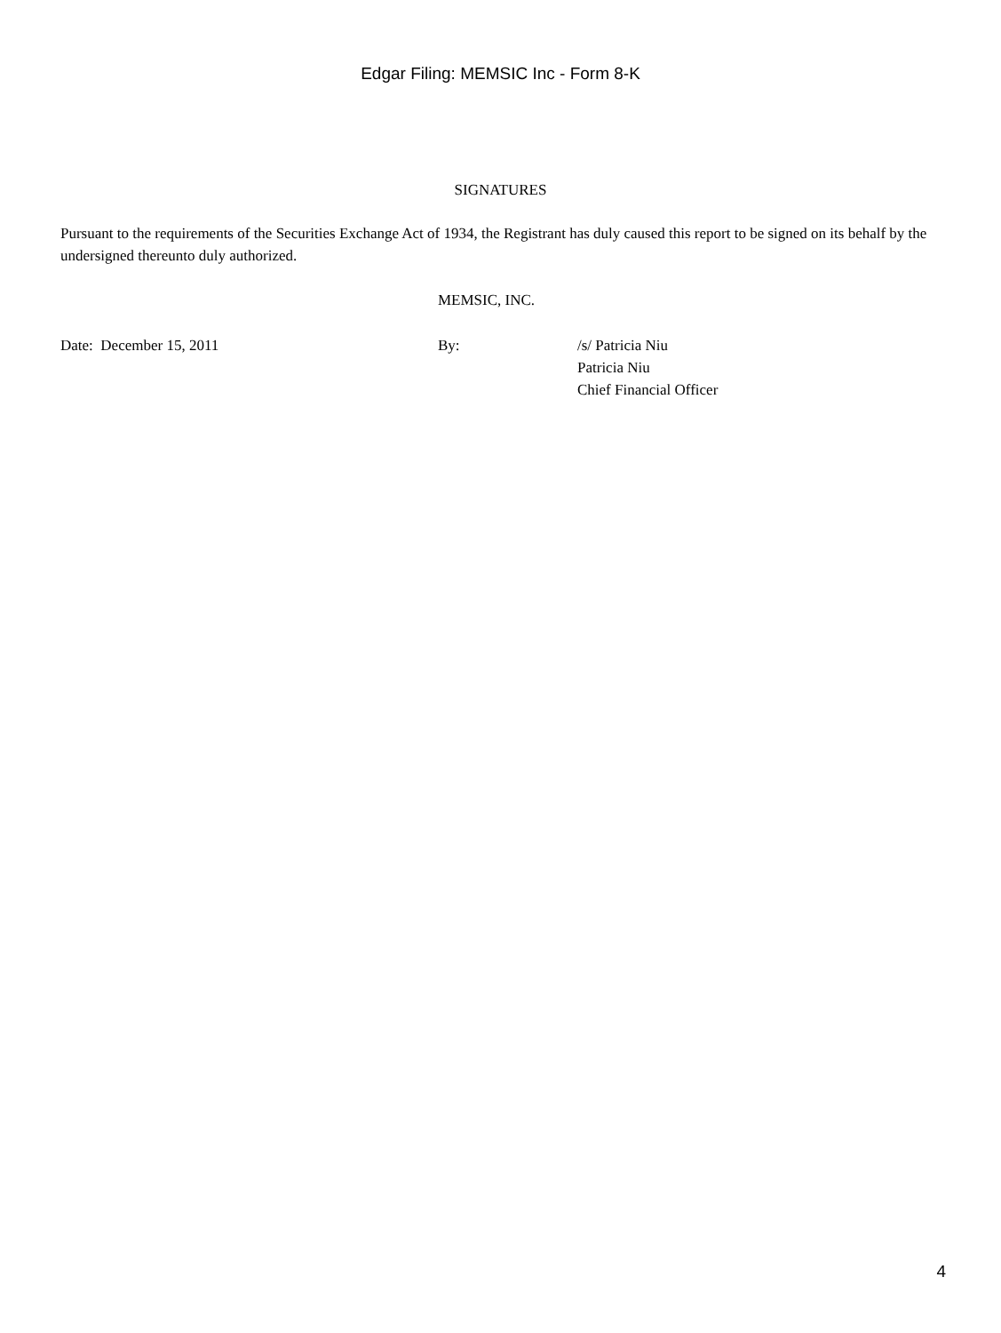Edgar Filing: MEMSIC Inc - Form 8-K
SIGNATURES
Pursuant to the requirements of the Securities Exchange Act of 1934, the Registrant has duly caused this report to be signed on its behalf by the undersigned thereunto duly authorized.
MEMSIC, INC.
| Date: December 15, 2011 | By: | /s/ Patricia Niu Patricia Niu Chief Financial Officer |
4